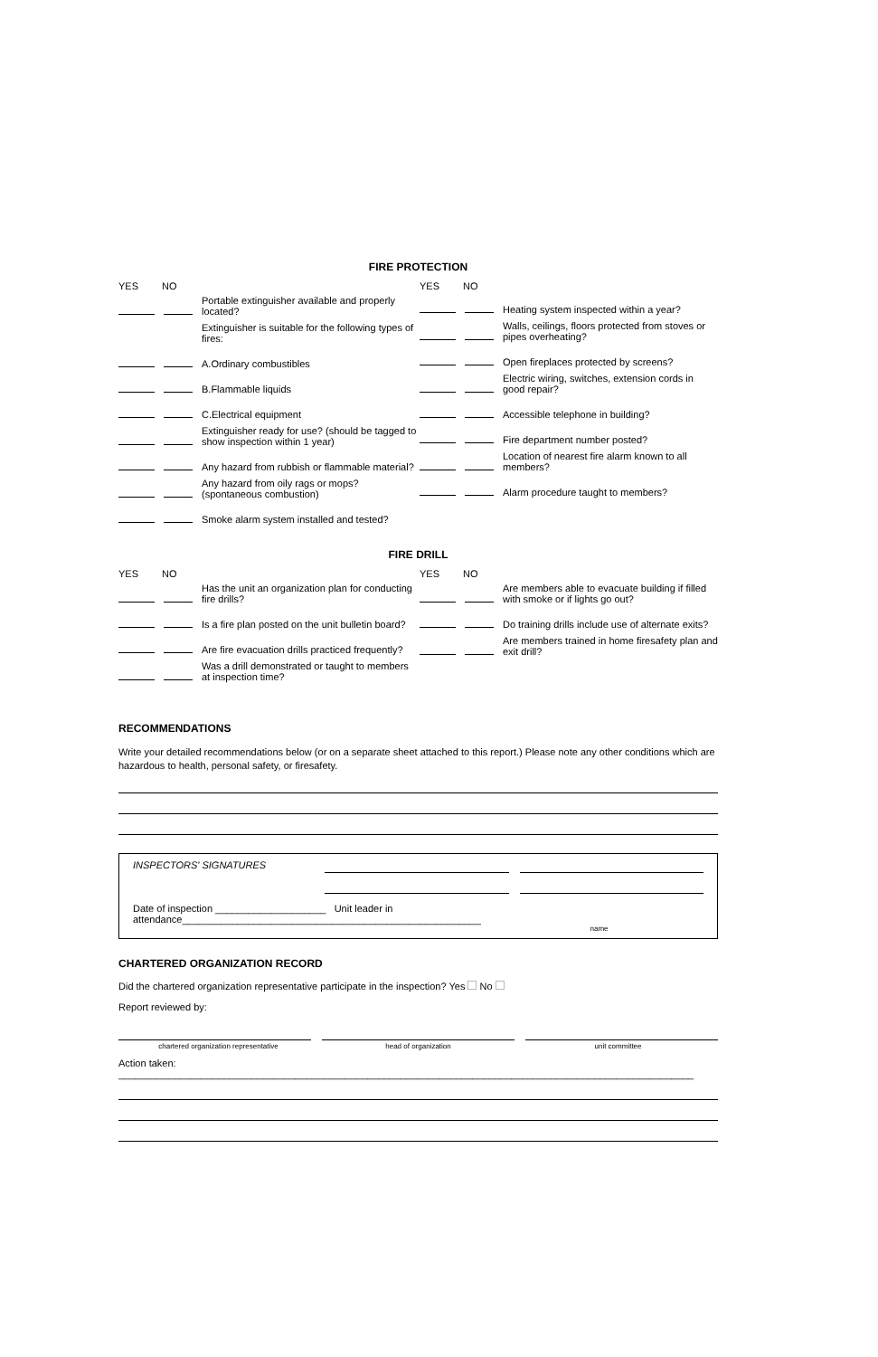FIRE PROTECTION
YES NO
Portable extinguisher available and properly located?
Extinguisher is suitable for the following types of fires:
A.Ordinary combustibles
B.Flammable liquids
C.Electrical equipment
Extinguisher ready for use? (should be tagged to show inspection within 1 year)
Any hazard from rubbish or flammable material?
Any hazard from oily rags or mops? (spontaneous combustion)
Smoke alarm system installed and tested?
YES NO
Heating system inspected within a year?
Walls, ceilings, floors protected from stoves or pipes overheating?
Open fireplaces protected by screens?
Electric wiring, switches, extension cords in good repair?
Accessible telephone in building?
Fire department number posted?
Location of nearest fire alarm known to all members?
Alarm procedure taught to members?
FIRE DRILL
YES NO
Has the unit an organization plan for conducting fire drills?
Is a fire plan posted on the unit bulletin board?
Are fire evacuation drills practiced frequently?
Was a drill demonstrated or taught to members at inspection time?
YES NO
Are members able to evacuate building if filled with smoke or if lights go out?
Do training drills include use of alternate exits?
Are members trained in home firesafety plan and exit drill?
RECOMMENDATIONS
Write your detailed recommendations below (or on a separate sheet attached to this report.) Please note any other conditions which are hazardous to health, personal safety, or firesafety.
INSPECTORS' SIGNATURES
Date of inspection ____________________ Unit leader in attendance______________________________________________________
name
CHARTERED ORGANIZATION RECORD
Did the chartered organization representative participate in the inspection? Yes No
Report reviewed by:
chartered organization representative head of organization unit committee
Action taken: ________________________________________________________________________________________________________